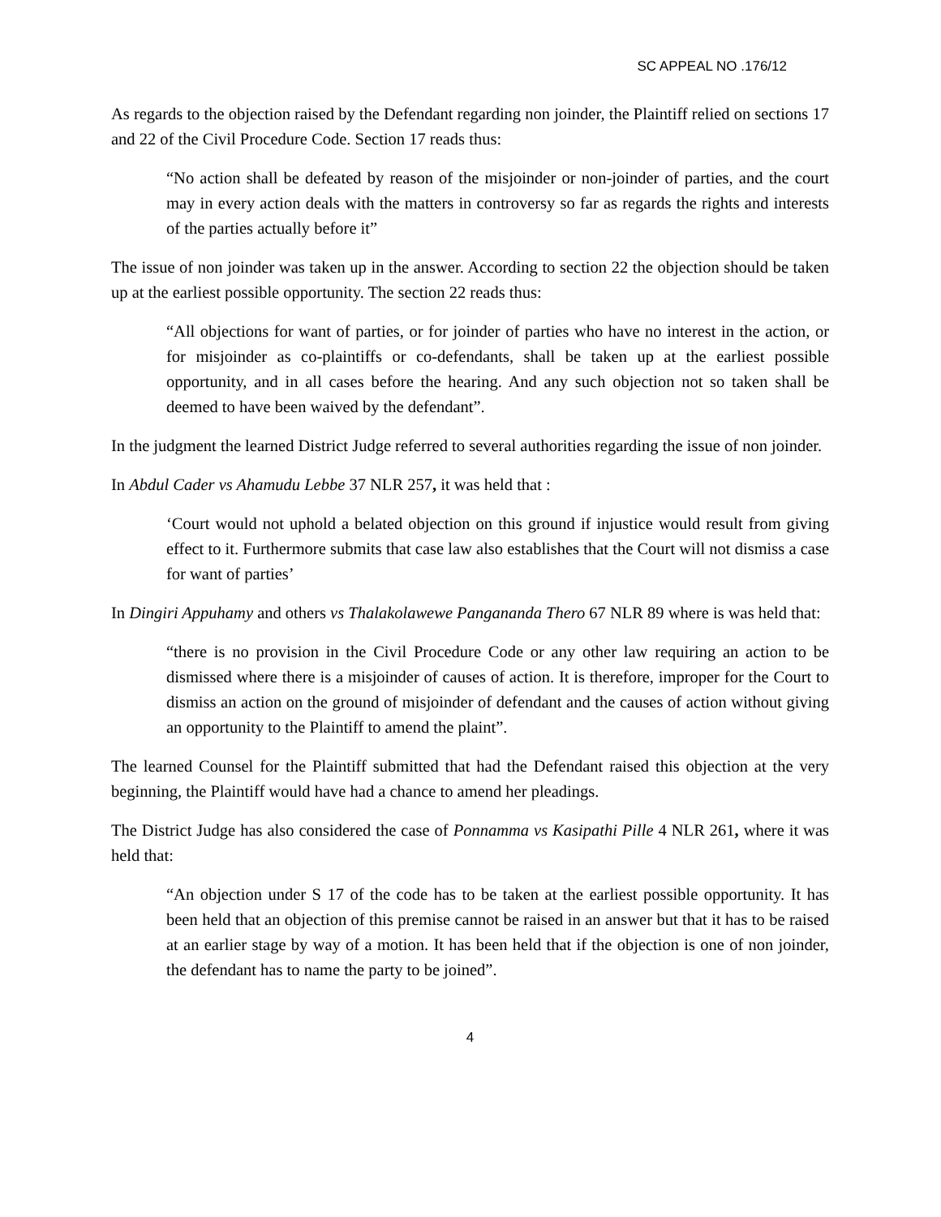SC APPEAL NO .176/12
As regards to the objection raised by the Defendant regarding non joinder, the Plaintiff relied on sections 17 and 22 of the Civil Procedure Code. Section 17 reads thus:
“No action shall be defeated by reason of the misjoinder or non-joinder of parties, and the court may in every action deals with the matters in controversy so far as regards the rights and interests of the parties actually before it”
The issue of non joinder was taken up in the answer. According to section 22 the objection should be taken up at the earliest possible opportunity. The section 22 reads thus:
“All objections for want of parties, or for joinder of parties who have no interest in the action, or for misjoinder as co-plaintiffs or co-defendants, shall be taken up at the earliest possible opportunity, and in all cases before the hearing. And any such objection not so taken shall be deemed to have been waived by the defendant”.
In the judgment the learned District Judge referred to several authorities regarding the issue of non joinder.
In Abdul Cader vs Ahamudu Lebbe 37 NLR 257, it was held that :
‘Court would not uphold a belated objection on this ground if injustice would result from giving effect to it. Furthermore submits that case law also establishes that the Court will not dismiss a case for want of parties’
In Dingiri Appuhamy and others vs Thalakolawewe Pangananda Thero 67 NLR 89 where is was held that:
“there is no provision in the Civil Procedure Code or any other law requiring an action to be dismissed where there is a misjoinder of causes of action. It is therefore, improper for the Court to dismiss an action on the ground of misjoinder of defendant and the causes of action without giving an opportunity to the Plaintiff to amend the plaint”.
The learned Counsel for the Plaintiff submitted that had the Defendant raised this objection at the very beginning, the Plaintiff would have had a chance to amend her pleadings.
The District Judge has also considered the case of Ponnamma vs Kasipathi Pille 4 NLR 261, where it was held that:
“An objection under S 17 of the code has to be taken at the earliest possible opportunity. It has been held that an objection of this premise cannot be raised in an answer but that it has to be raised at an earlier stage by way of a motion. It has been held that if the objection is one of non joinder, the defendant has to name the party to be joined”.
4